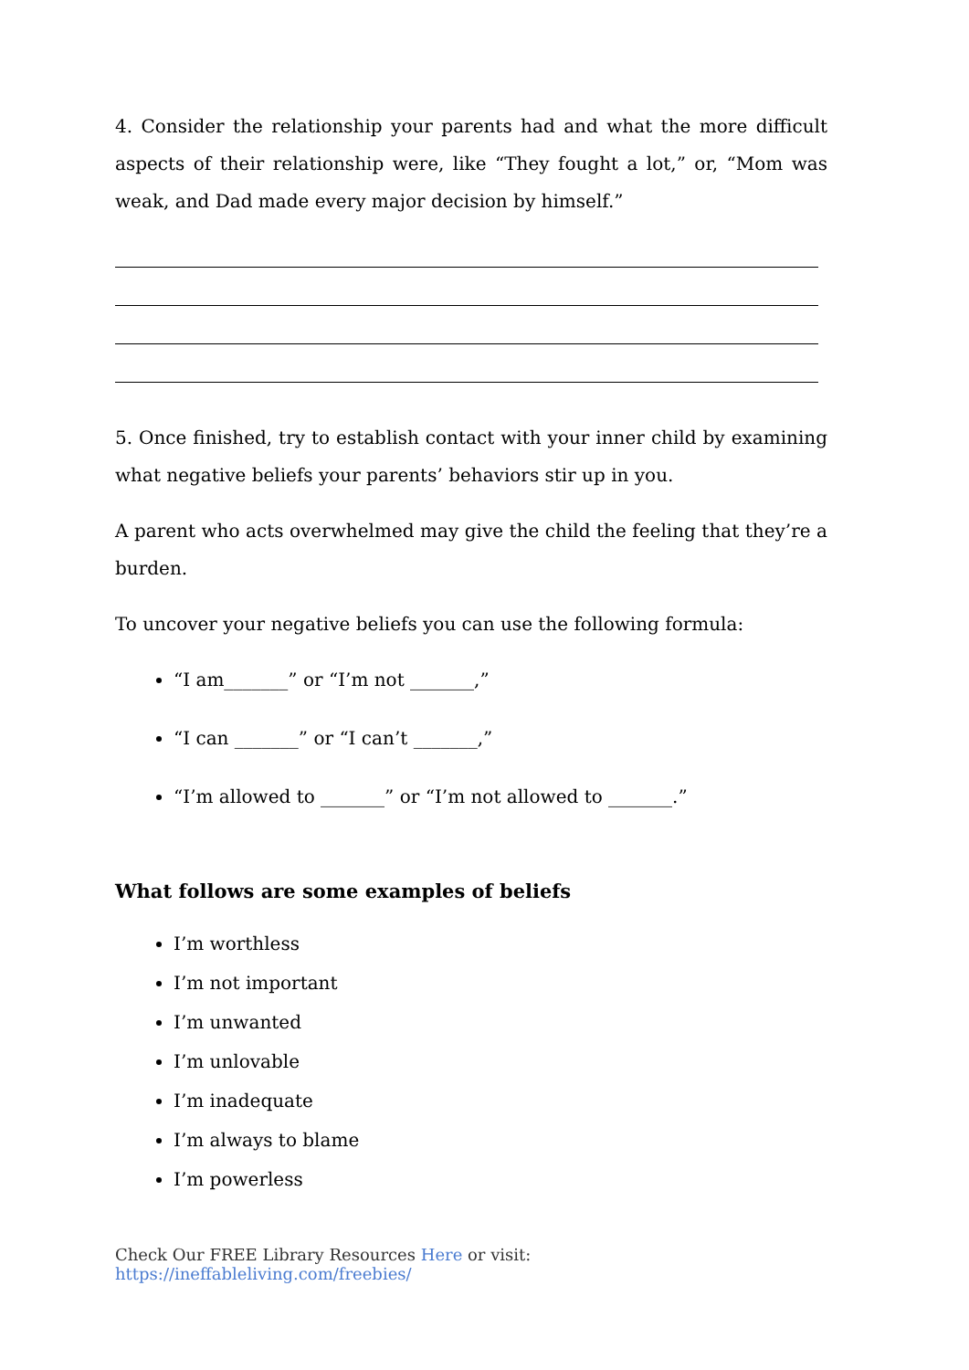4. Consider the relationship your parents had and what the more difficult aspects of their relationship were, like “They fought a lot,” or, “Mom was weak, and Dad made every major decision by himself.”
5. Once finished, try to establish contact with your inner child by examining what negative beliefs your parents’ behaviors stir up in you.
A parent who acts overwhelmed may give the child the feeling that they’re a burden.
To uncover your negative beliefs you can use the following formula:
“I am_______” or “I’m not _______,”
“I can _______” or “I can’t _______,”
“I’m allowed to _______” or “I’m not allowed to _______.”
What follows are some examples of beliefs
I’m worthless
I’m not important
I’m unwanted
I’m unlovable
I’m inadequate
I’m always to blame
I’m powerless
Check Our FREE Library Resources Here or visit: https://ineffableliving.com/freebies/